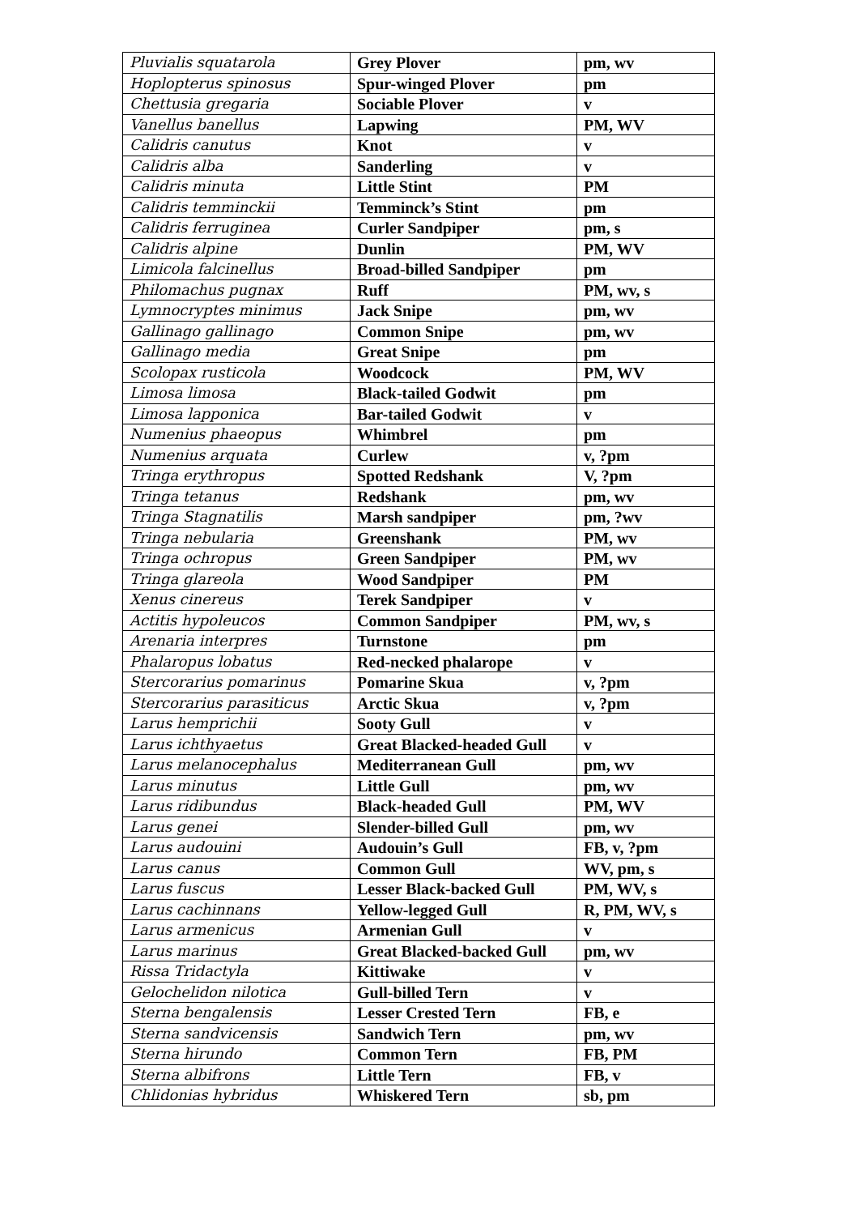| Pluvialis squatarola | Grey Plover | pm, wv |
| Hoplopterus spinosus | Spur-winged Plover | pm |
| Chettusia gregaria | Sociable Plover | v |
| Vanellus banellus | Lapwing | PM, WV |
| Calidris canutus | Knot | v |
| Calidris alba | Sanderling | v |
| Calidris minuta | Little Stint | PM |
| Calidris temminckii | Temminck’s Stint | pm |
| Calidris ferruginea | Curler Sandpiper | pm, s |
| Calidris alpine | Dunlin | PM, WV |
| Limicola falcinellus | Broad-billed Sandpiper | pm |
| Philomachus pugnax | Ruff | PM, wv, s |
| Lymnocryptes minimus | Jack Snipe | pm, wv |
| Gallinago gallinago | Common Snipe | pm, wv |
| Gallinago media | Great Snipe | pm |
| Scolopax rusticola | Woodcock | PM, WV |
| Limosa limosa | Black-tailed Godwit | pm |
| Limosa lapponica | Bar-tailed Godwit | v |
| Numenius phaeopus | Whimbrel | pm |
| Numenius arquata | Curlew | v, ?pm |
| Tringa erythropus | Spotted Redshank | V, ?pm |
| Tringa tetanus | Redshank | pm, wv |
| Tringa Stagnatilis | Marsh sandpiper | pm, ?wv |
| Tringa nebularia | Greenshank | PM, wv |
| Tringa ochropus | Green Sandpiper | PM, wv |
| Tringa glareola | Wood Sandpiper | PM |
| Xenus cinereus | Terek Sandpiper | v |
| Actitis hypoleucos | Common Sandpiper | PM, wv, s |
| Arenaria interpres | Turnstone | pm |
| Phalaropus lobatus | Red-necked phalarope | v |
| Stercorarius pomarinus | Pomarine Skua | v, ?pm |
| Stercorarius parasiticus | Arctic Skua | v, ?pm |
| Larus hemprichii | Sooty Gull | v |
| Larus ichthyaetus | Great Blacked-headed Gull | v |
| Larus melanocephalus | Mediterranean Gull | pm, wv |
| Larus minutus | Little Gull | pm, wv |
| Larus ridibundus | Black-headed Gull | PM, WV |
| Larus genei | Slender-billed Gull | pm, wv |
| Larus audouini | Audouin’s Gull | FB, v, ?pm |
| Larus canus | Common Gull | WV, pm, s |
| Larus fuscus | Lesser Black-backed Gull | PM, WV, s |
| Larus cachinnans | Yellow-legged Gull | R, PM, WV, s |
| Larus armenicus | Armenian Gull | v |
| Larus marinus | Great Blacked-backed Gull | pm, wv |
| Rissa Tridactyla | Kittiwake | v |
| Gelochelidon nilotica | Gull-billed Tern | v |
| Sterna bengalensis | Lesser Crested Tern | FB, e |
| Sterna sandvicensis | Sandwich Tern | pm, wv |
| Sterna hirundo | Common Tern | FB, PM |
| Sterna albifrons | Little Tern | FB, v |
| Chlidonias hybridus | Whiskered Tern | sb, pm |